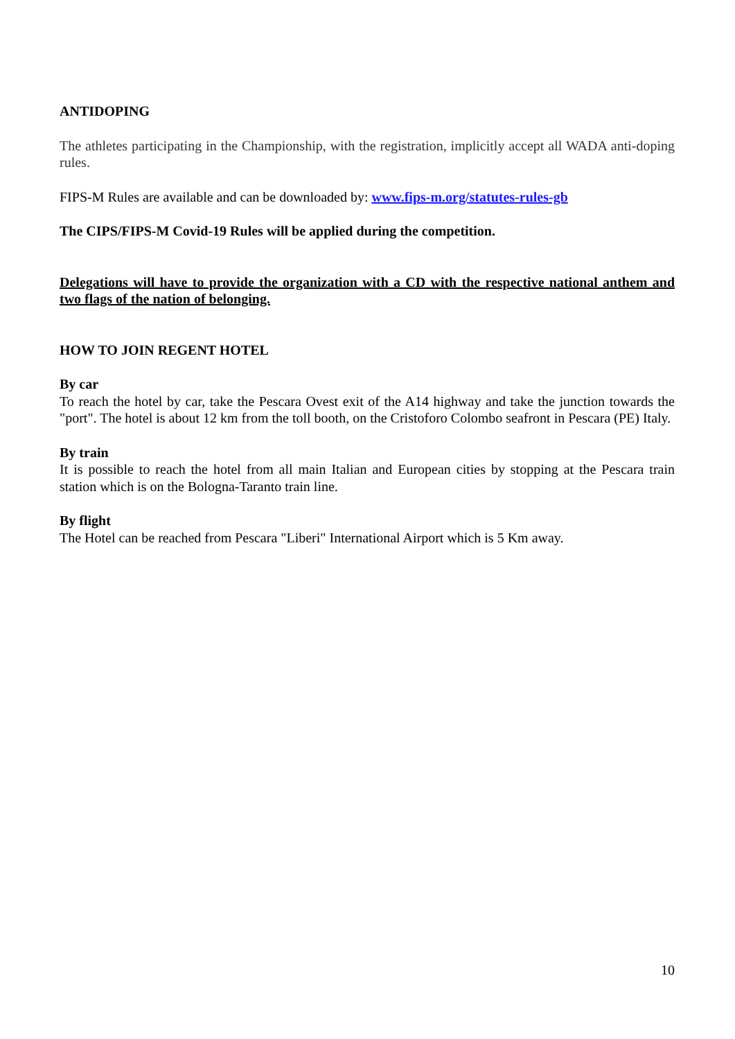ANTIDOPING
The athletes participating in the Championship, with the registration, implicitly accept all WADA anti-doping rules.
FIPS-M Rules are available and can be downloaded by: www.fips-m.org/statutes-rules-gb
The CIPS/FIPS-M Covid-19 Rules will be applied during the competition.
Delegations will have to provide the organization with a CD with the respective national anthem and two flags of the nation of belonging.
HOW TO JOIN REGENT HOTEL
By car
To reach the hotel by car, take the Pescara Ovest exit of the A14 highway and take the junction towards the "port". The hotel is about 12 km from the toll booth, on the Cristoforo Colombo seafront in Pescara (PE) Italy.
By train
It is possible to reach the hotel from all main Italian and European cities by stopping at the Pescara train station which is on the Bologna-Taranto train line.
By flight
The Hotel can be reached from Pescara "Liberi" International Airport which is 5 Km away.
10